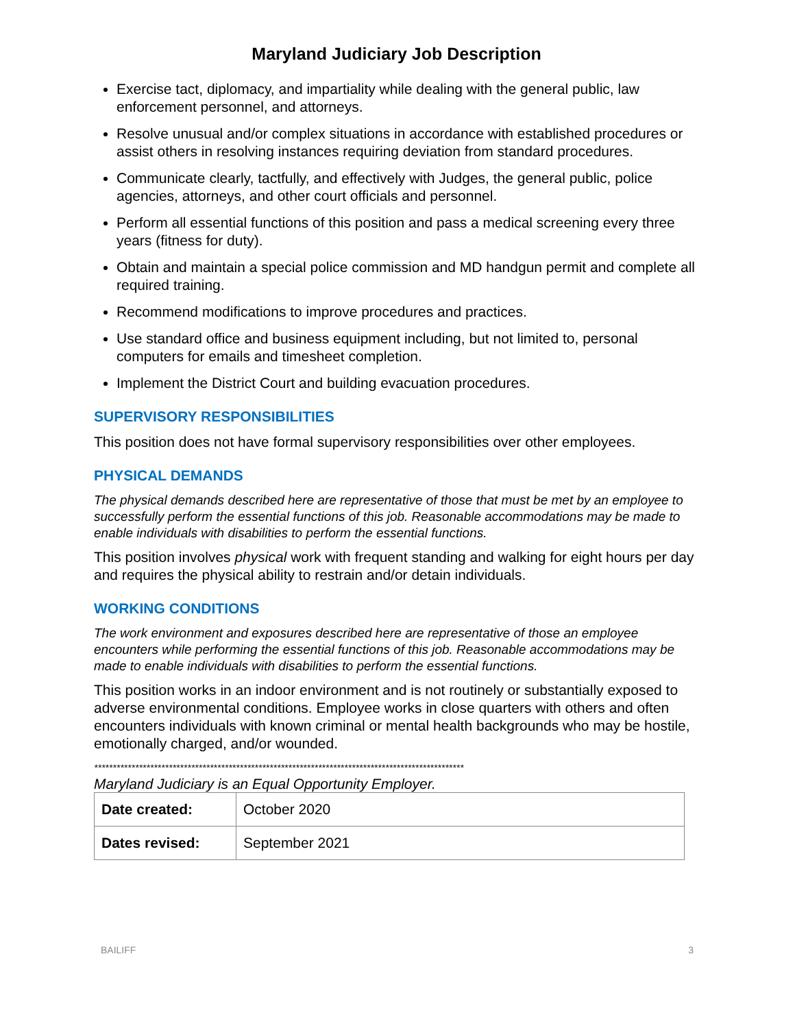Maryland Judiciary Job Description
Exercise tact, diplomacy, and impartiality while dealing with the general public, law enforcement personnel, and attorneys.
Resolve unusual and/or complex situations in accordance with established procedures or assist others in resolving instances requiring deviation from standard procedures.
Communicate clearly, tactfully, and effectively with Judges, the general public, police agencies, attorneys, and other court officials and personnel.
Perform all essential functions of this position and pass a medical screening every three years (fitness for duty).
Obtain and maintain a special police commission and MD handgun permit and complete all required training.
Recommend modifications to improve procedures and practices.
Use standard office and business equipment including, but not limited to, personal computers for emails and timesheet completion.
Implement the District Court and building evacuation procedures.
SUPERVISORY RESPONSIBILITIES
This position does not have formal supervisory responsibilities over other employees.
PHYSICAL DEMANDS
The physical demands described here are representative of those that must be met by an employee to successfully perform the essential functions of this job. Reasonable accommodations may be made to enable individuals with disabilities to perform the essential functions.
This position involves physical work with frequent standing and walking for eight hours per day and requires the physical ability to restrain and/or detain individuals.
WORKING CONDITIONS
The work environment and exposures described here are representative of those an employee encounters while performing the essential functions of this job. Reasonable accommodations may be made to enable individuals with disabilities to perform the essential functions.
This position works in an indoor environment and is not routinely or substantially exposed to adverse environmental conditions. Employee works in close quarters with others and often encounters individuals with known criminal or mental health backgrounds who may be hostile, emotionally charged, and/or wounded.
***************************************************************************************************
Maryland Judiciary is an Equal Opportunity Employer.
| Date created: | October 2020 |
| Dates revised: | September 2021 |
BAILIFF 3